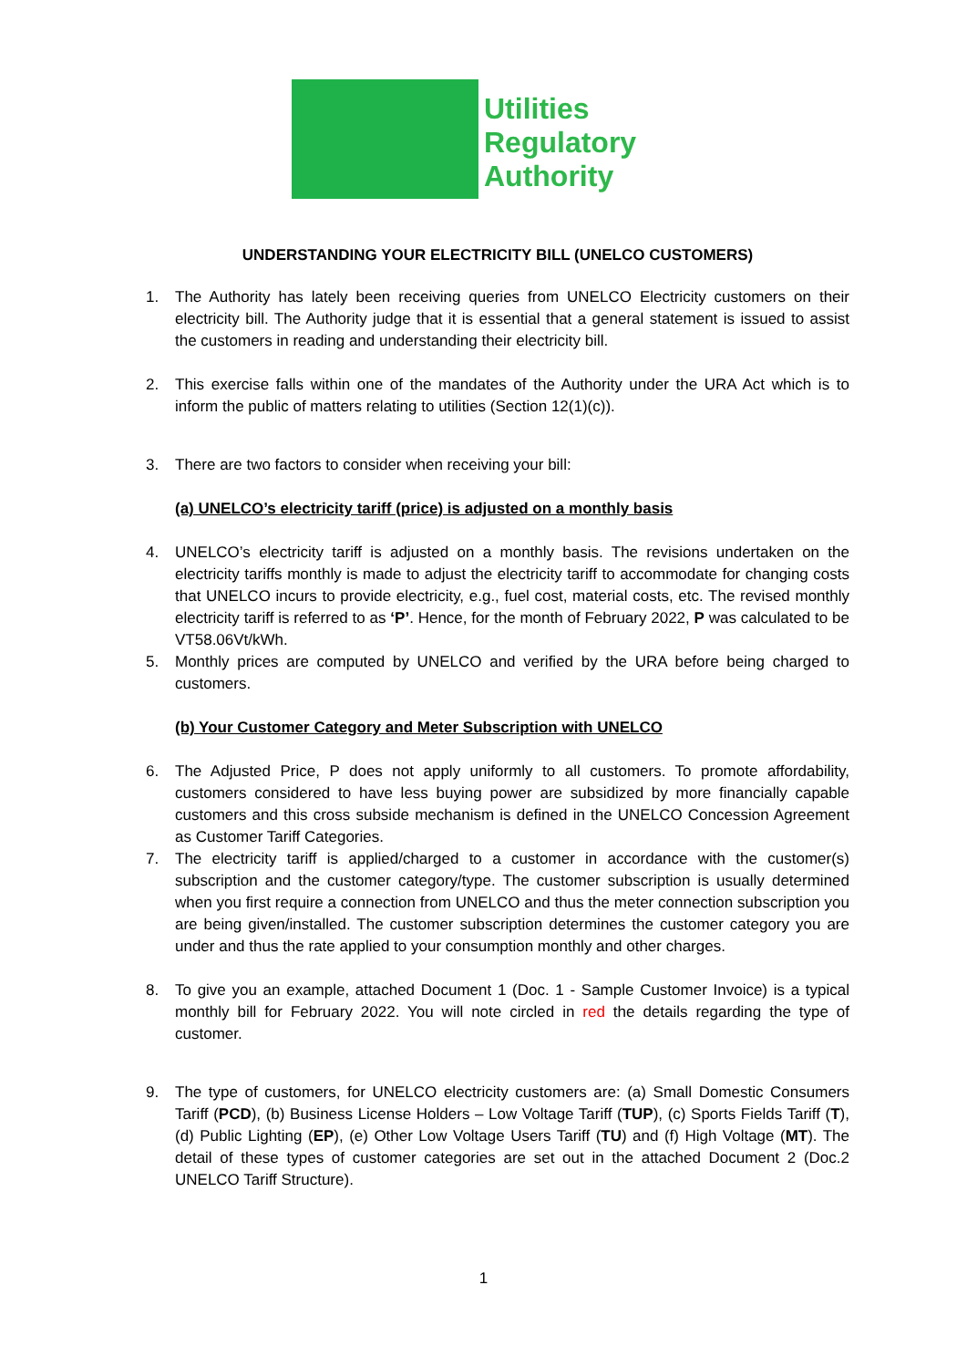Utilities
Regulatory
Authority
UNDERSTANDING YOUR ELECTRICITY BILL (UNELCO CUSTOMERS)
1. The Authority has lately been receiving queries from UNELCO Electricity customers on their electricity bill. The Authority judge that it is essential that a general statement is issued to assist the customers in reading and understanding their electricity bill.
2. This exercise falls within one of the mandates of the Authority under the URA Act which is to inform the public of matters relating to utilities (Section 12(1)(c)).
3. There are two factors to consider when receiving your bill:
(a) UNELCO’s electricity tariff (price) is adjusted on a monthly basis
4. UNELCO’s electricity tariff is adjusted on a monthly basis. The revisions undertaken on the electricity tariffs monthly is made to adjust the electricity tariff to accommodate for changing costs that UNELCO incurs to provide electricity, e.g., fuel cost, material costs, etc. The revised monthly electricity tariff is referred to as ‘P’. Hence, for the month of February 2022, P was calculated to be VT58.06Vt/kWh.
5. Monthly prices are computed by UNELCO and verified by the URA before being charged to customers.
(b) Your Customer Category and Meter Subscription with UNELCO
6. The Adjusted Price, P does not apply uniformly to all customers. To promote affordability, customers considered to have less buying power are subsidized by more financially capable customers and this cross subside mechanism is defined in the UNELCO Concession Agreement as Customer Tariff Categories.
7. The electricity tariff is applied/charged to a customer in accordance with the customer(s) subscription and the customer category/type. The customer subscription is usually determined when you first require a connection from UNELCO and thus the meter connection subscription you are being given/installed. The customer subscription determines the customer category you are under and thus the rate applied to your consumption monthly and other charges.
8. To give you an example, attached Document 1 (Doc. 1 - Sample Customer Invoice) is a typical monthly bill for February 2022. You will note circled in red the details regarding the type of customer.
9. The type of customers, for UNELCO electricity customers are: (a) Small Domestic Consumers Tariff (PCD), (b) Business License Holders – Low Voltage Tariff (TUP), (c) Sports Fields Tariff (T), (d) Public Lighting (EP), (e) Other Low Voltage Users Tariff (TU) and (f) High Voltage (MT). The detail of these types of customer categories are set out in the attached Document 2 (Doc.2 UNELCO Tariff Structure).
1